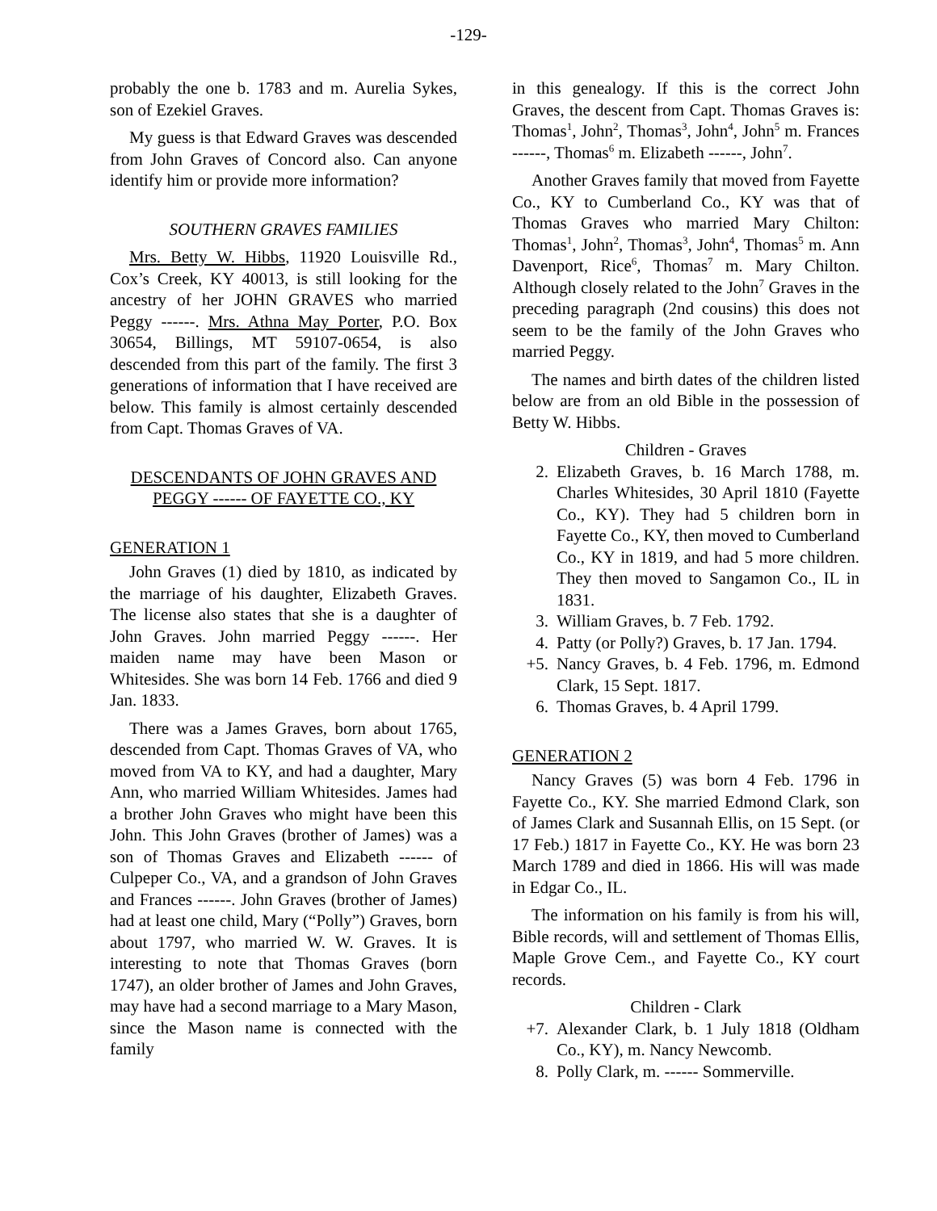-129-
probably the one b. 1783 and m. Aurelia Sykes, son of Ezekiel Graves.
My guess is that Edward Graves was descended from John Graves of Concord also. Can anyone identify him or provide more information?
SOUTHERN GRAVES FAMILIES
Mrs. Betty W. Hibbs, 11920 Louisville Rd., Cox’s Creek, KY 40013, is still looking for the ancestry of her JOHN GRAVES who married Peggy ------. Mrs. Athna May Porter, P.O. Box 30654, Billings, MT 59107-0654, is also descended from this part of the family. The first 3 generations of information that I have received are below. This family is almost certainly descended from Capt. Thomas Graves of VA.
DESCENDANTS OF JOHN GRAVES AND PEGGY ------ OF FAYETTE CO., KY
GENERATION 1
John Graves (1) died by 1810, as indicated by the marriage of his daughter, Elizabeth Graves. The license also states that she is a daughter of John Graves. John married Peggy ------. Her maiden name may have been Mason or Whitesides. She was born 14 Feb. 1766 and died 9 Jan. 1833.
There was a James Graves, born about 1765, descended from Capt. Thomas Graves of VA, who moved from VA to KY, and had a daughter, Mary Ann, who married William Whitesides. James had a brother John Graves who might have been this John. This John Graves (brother of James) was a son of Thomas Graves and Elizabeth ------ of Culpeper Co., VA, and a grandson of John Graves and Frances ------. John Graves (brother of James) had at least one child, Mary (“Polly”) Graves, born about 1797, who married W. W. Graves. It is interesting to note that Thomas Graves (born 1747), an older brother of James and John Graves, may have had a second marriage to a Mary Mason, since the Mason name is connected with the family
in this genealogy. If this is the correct John Graves, the descent from Capt. Thomas Graves is: Thomas<sup>1</sup>, John<sup>2</sup>, Thomas<sup>3</sup>, John<sup>4</sup>, John<sup>5</sup> m. Frances ------, Thomas<sup>6</sup> m. Elizabeth ------, John<sup>7</sup>.
Another Graves family that moved from Fayette Co., KY to Cumberland Co., KY was that of Thomas Graves who married Mary Chilton: Thomas<sup>1</sup>, John<sup>2</sup>, Thomas<sup>3</sup>, John<sup>4</sup>, Thomas<sup>5</sup> m. Ann Davenport, Rice<sup>6</sup>, Thomas<sup>7</sup> m. Mary Chilton. Although closely related to the John<sup>7</sup> Graves in the preceding paragraph (2nd cousins) this does not seem to be the family of the John Graves who married Peggy.
The names and birth dates of the children listed below are from an old Bible in the possession of Betty W. Hibbs.
Children - Graves
2. Elizabeth Graves, b. 16 March 1788, m. Charles Whitesides, 30 April 1810 (Fayette Co., KY). They had 5 children born in Fayette Co., KY, then moved to Cumberland Co., KY in 1819, and had 5 more children. They then moved to Sangamon Co., IL in 1831.
3. William Graves, b. 7 Feb. 1792.
4. Patty (or Polly?) Graves, b. 17 Jan. 1794.
+5. Nancy Graves, b. 4 Feb. 1796, m. Edmond Clark, 15 Sept. 1817.
6. Thomas Graves, b. 4 April 1799.
GENERATION 2
Nancy Graves (5) was born 4 Feb. 1796 in Fayette Co., KY. She married Edmond Clark, son of James Clark and Susannah Ellis, on 15 Sept. (or 17 Feb.) 1817 in Fayette Co., KY. He was born 23 March 1789 and died in 1866. His will was made in Edgar Co., IL.
The information on his family is from his will, Bible records, will and settlement of Thomas Ellis, Maple Grove Cem., and Fayette Co., KY court records.
Children - Clark
+7. Alexander Clark, b. 1 July 1818 (Oldham Co., KY), m. Nancy Newcomb.
8. Polly Clark, m. ------ Sommerville.